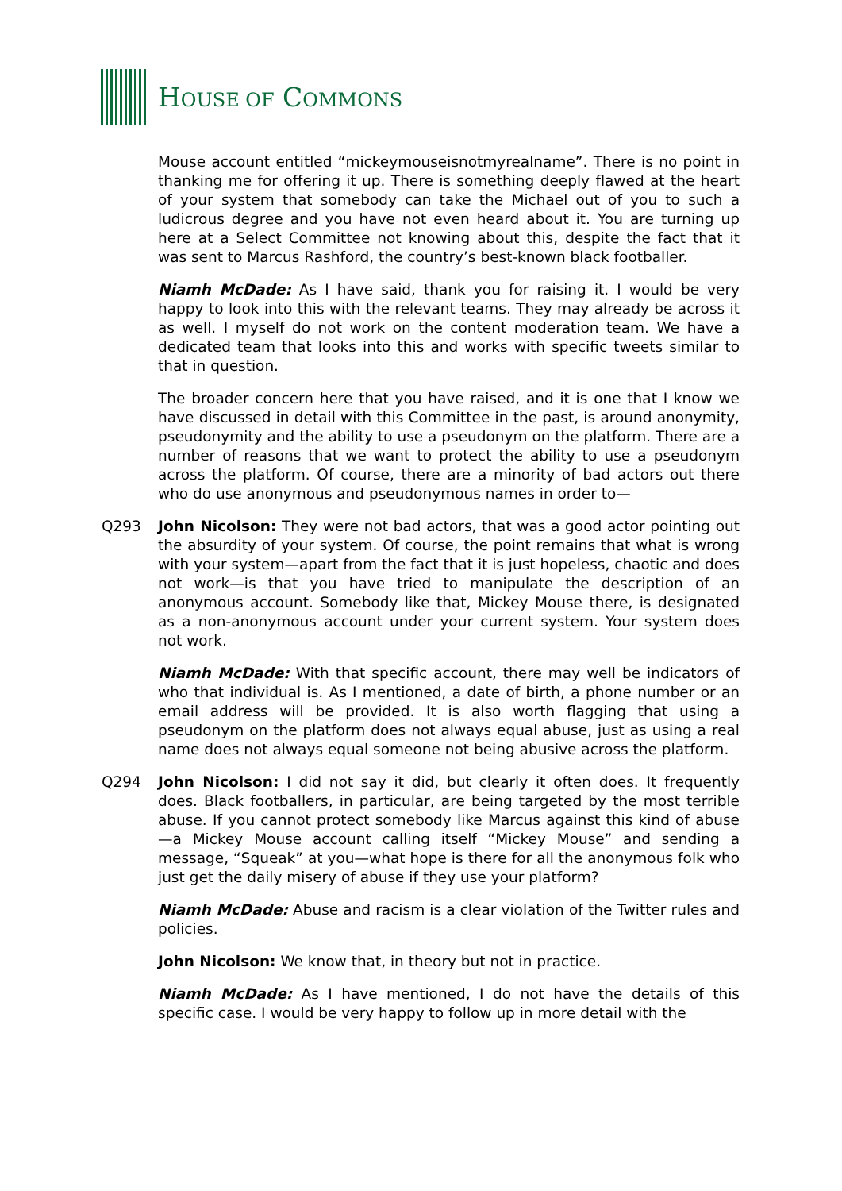HOUSE OF COMMONS
Mouse account entitled “mickeymouseisnotmyrealname”. There is no point in thanking me for offering it up. There is something deeply flawed at the heart of your system that somebody can take the Michael out of you to such a ludicrous degree and you have not even heard about it. You are turning up here at a Select Committee not knowing about this, despite the fact that it was sent to Marcus Rashford, the country’s best-known black footballer.
Niamh McDade: As I have said, thank you for raising it. I would be very happy to look into this with the relevant teams. They may already be across it as well. I myself do not work on the content moderation team. We have a dedicated team that looks into this and works with specific tweets similar to that in question.
The broader concern here that you have raised, and it is one that I know we have discussed in detail with this Committee in the past, is around anonymity, pseudonymity and the ability to use a pseudonym on the platform. There are a number of reasons that we want to protect the ability to use a pseudonym across the platform. Of course, there are a minority of bad actors out there who do use anonymous and pseudonymous names in order to—
Q293 John Nicolson: They were not bad actors, that was a good actor pointing out the absurdity of your system. Of course, the point remains that what is wrong with your system—apart from the fact that it is just hopeless, chaotic and does not work—is that you have tried to manipulate the description of an anonymous account. Somebody like that, Mickey Mouse there, is designated as a non-anonymous account under your current system. Your system does not work.
Niamh McDade: With that specific account, there may well be indicators of who that individual is. As I mentioned, a date of birth, a phone number or an email address will be provided. It is also worth flagging that using a pseudonym on the platform does not always equal abuse, just as using a real name does not always equal someone not being abusive across the platform.
Q294 John Nicolson: I did not say it did, but clearly it often does. It frequently does. Black footballers, in particular, are being targeted by the most terrible abuse. If you cannot protect somebody like Marcus against this kind of abuse—a Mickey Mouse account calling itself “Mickey Mouse” and sending a message, “Squeak” at you—what hope is there for all the anonymous folk who just get the daily misery of abuse if they use your platform?
Niamh McDade: Abuse and racism is a clear violation of the Twitter rules and policies.
John Nicolson: We know that, in theory but not in practice.
Niamh McDade: As I have mentioned, I do not have the details of this specific case. I would be very happy to follow up in more detail with the